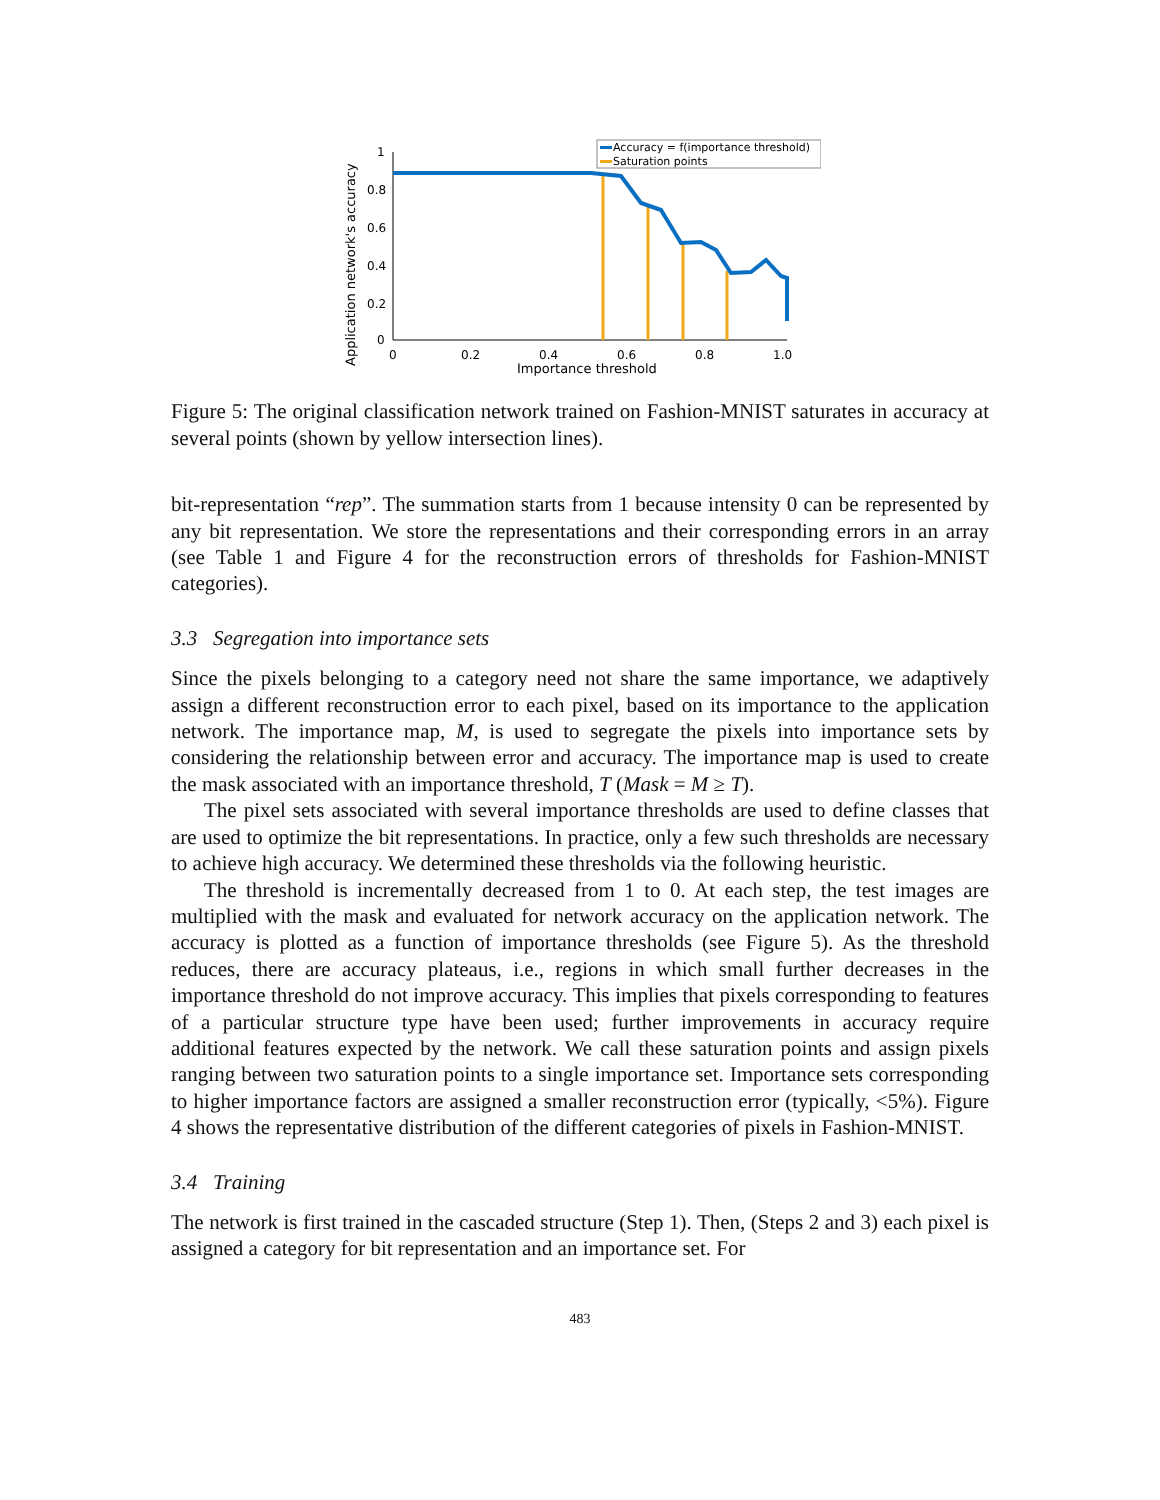1
0.8
0.6
0.4
0.2
0
0
0.2
0.4
0.6
0.8
1.0
Importance threshold
Application network's accuracy
Accuracy = f(importance threshold)
Saturation points
Figure 5: The original classification network trained on Fashion-MNIST saturates in accuracy at several points (shown by yellow intersection lines).
bit-representation “rep”. The summation starts from 1 because intensity 0 can be represented by any bit representation. We store the representations and their corresponding errors in an array (see Table 1 and Figure 4 for the reconstruction errors of thresholds for Fashion-MNIST categories).
3.3 Segregation into importance sets
Since the pixels belonging to a category need not share the same importance, we adaptively assign a different reconstruction error to each pixel, based on its importance to the application network. The importance map, M, is used to segregate the pixels into importance sets by considering the relationship between error and accuracy. The importance map is used to create the mask associated with an importance threshold, T (Mask = M ≥ T).
The pixel sets associated with several importance thresholds are used to define classes that are used to optimize the bit representations. In practice, only a few such thresholds are necessary to achieve high accuracy. We determined these thresholds via the following heuristic.
The threshold is incrementally decreased from 1 to 0. At each step, the test images are multiplied with the mask and evaluated for network accuracy on the application network. The accuracy is plotted as a function of importance thresholds (see Figure 5). As the threshold reduces, there are accuracy plateaus, i.e., regions in which small further decreases in the importance threshold do not improve accuracy. This implies that pixels corresponding to features of a particular structure type have been used; further improvements in accuracy require additional features expected by the network. We call these saturation points and assign pixels ranging between two saturation points to a single importance set. Importance sets corresponding to higher importance factors are assigned a smaller reconstruction error (typically, <5%). Figure 4 shows the representative distribution of the different categories of pixels in Fashion-MNIST.
3.4 Training
The network is first trained in the cascaded structure (Step 1). Then, (Steps 2 and 3) each pixel is assigned a category for bit representation and an importance set. For
483